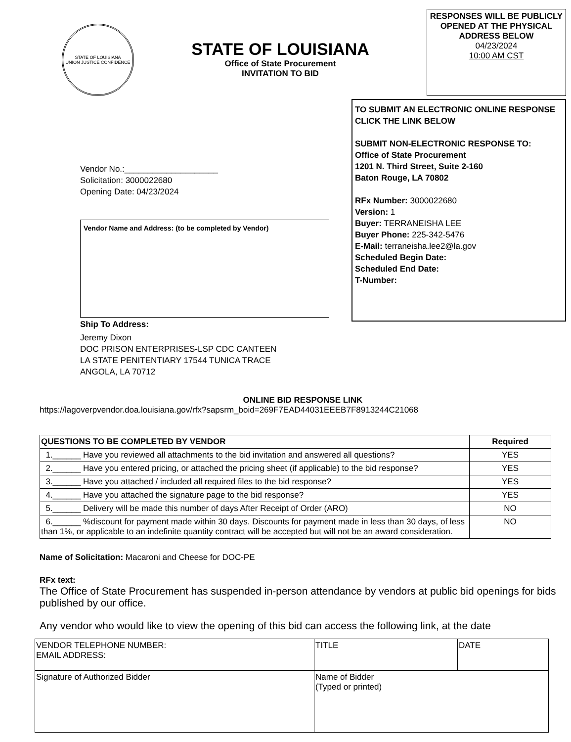STATE OF LOUISIANA
UNION JUSTICE CONFIDENCE
STATE OF LOUISIANA
Office of State Procurement
INVITATION TO BID
RESPONSES WILL BE PUBLICLY OPENED AT THE PHYSICAL ADDRESS BELOW
04/23/2024
10:00 AM CST
Vendor No.:____________________
Solicitation: 3000022680
Opening Date: 04/23/2024
Vendor Name and Address: (to be completed by Vendor)
Ship To Address:
Jeremy Dixon
DOC PRISON ENTERPRISES-LSP CDC CANTEEN
LA STATE PENITENTIARY 17544 TUNICA TRACE
ANGOLA, LA 70712
TO SUBMIT AN ELECTRONIC ONLINE RESPONSE CLICK THE LINK BELOW
SUBMIT NON-ELECTRONIC RESPONSE TO:
Office of State Procurement
1201 N. Third Street, Suite 2-160
Baton Rouge, LA 70802
RFx Number: 3000022680
Version: 1
Buyer: TERRANEISHA LEE
Buyer Phone: 225-342-5476
E-Mail: terraneisha.lee2@la.gov
Scheduled Begin Date:
Scheduled End Date:
T-Number:
ONLINE BID RESPONSE LINK
https://lagoverpvendor.doa.louisiana.gov/rfx?sapsrm_boid=269F7EAD44031EEEB7F8913244C21068
| QUESTIONS TO BE COMPLETED BY VENDOR | Required |
| --- | --- |
| 1.______ Have you reviewed all attachments to the bid invitation and answered all questions? | YES |
| 2.______ Have you entered pricing, or attached the pricing sheet (if applicable) to the bid response? | YES |
| 3.______ Have you attached / included all required files to the bid response? | YES |
| 4.______ Have you attached the signature page to the bid response? | YES |
| 5.______ Delivery will be made this number of days After Receipt of Order (ARO) | NO |
| 6.______ %discount for payment made within 30 days. Discounts for payment made in less than 30 days, of less than 1%, or applicable to an indefinite quantity contract will be accepted but will not be an award consideration. | NO |
Name of Solicitation: Macaroni and Cheese for DOC-PE
RFx text:
The Office of State Procurement has suspended in-person attendance by vendors at public bid openings for bids published by our office.
Any vendor who would like to view the opening of this bid can access the following link, at the date
| VENDOR TELEPHONE NUMBER: EMAIL ADDRESS: | TITLE | DATE |
| Signature of Authorized Bidder | Name of Bidder (Typed or printed) | |